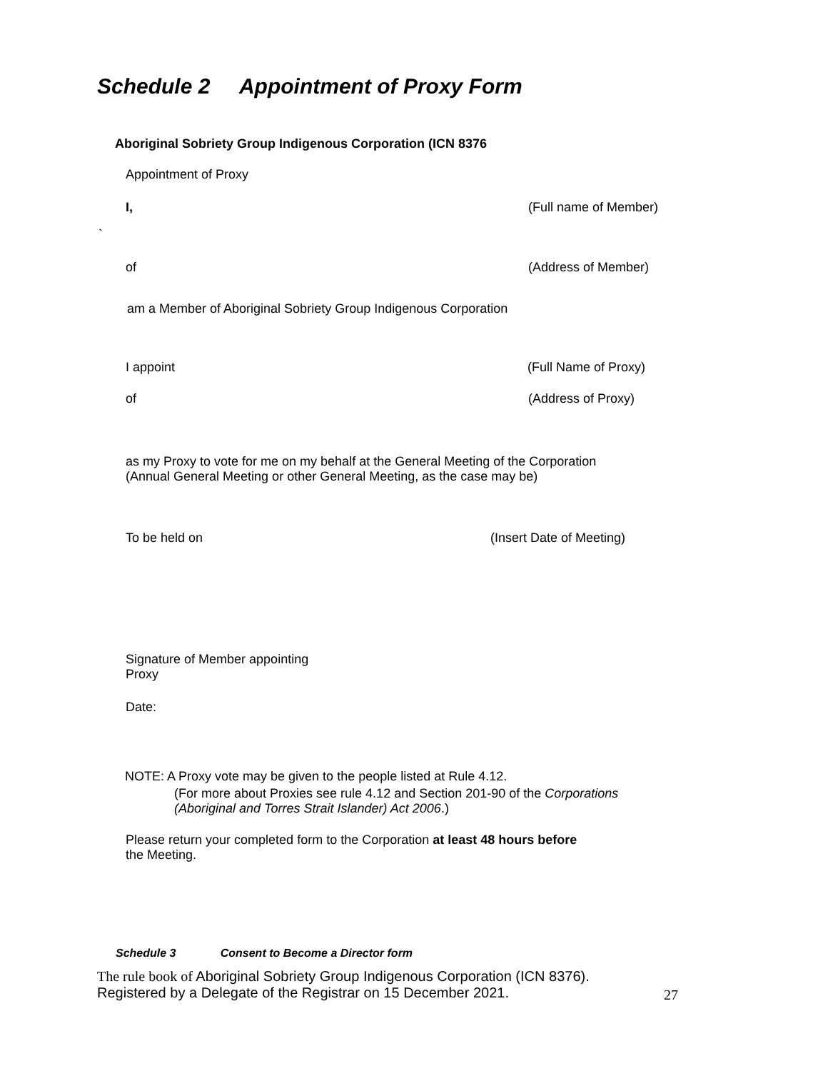Schedule 2 Appointment of Proxy Form
Aboriginal Sobriety Group Indigenous Corporation (ICN 8376
Appointment of Proxy
I, (Full name of Member)
`
of (Address of Member)
am a Member of Aboriginal Sobriety Group Indigenous Corporation
I appoint (Full Name of Proxy)
of (Address of Proxy)
as my Proxy to vote for me on my behalf at the General Meeting of the Corporation
(Annual General Meeting or other General Meeting, as the case may be)
To be held on (Insert Date of Meeting)
Signature of Member appointing
Proxy
Date:
NOTE: A Proxy vote may be given to the people listed at Rule 4.12.
(For more about Proxies see rule 4.12 and Section 201-90 of the Corporations
(Aboriginal and Torres Strait Islander) Act 2006.)
Please return your completed form to the Corporation at least 48 hours before
the Meeting.
Schedule 3 Consent to Become a Director form
The rule book of Aboriginal Sobriety Group Indigenous Corporation (ICN 8376).
Registered by a Delegate of the Registrar on 15 December 2021.
27